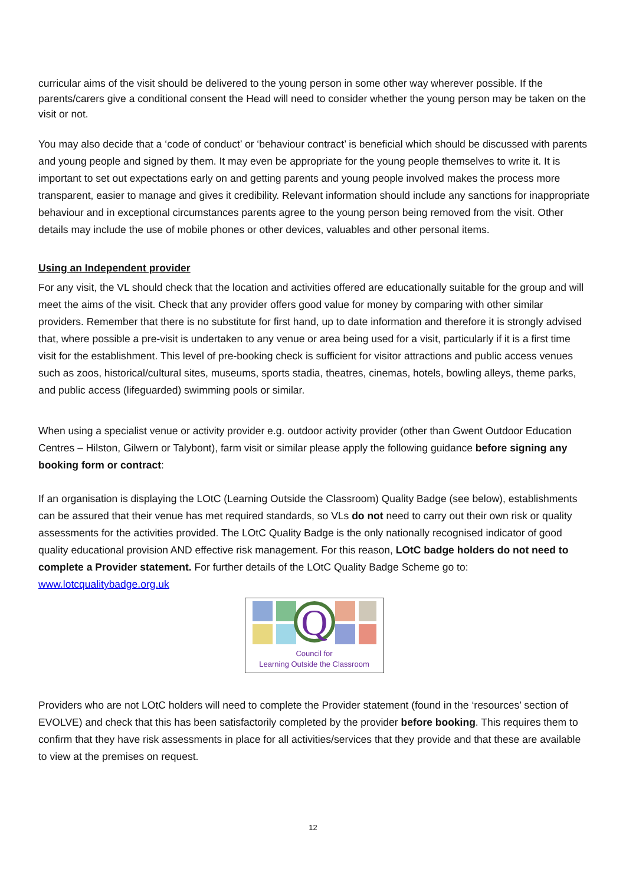curricular aims of the visit should be delivered to the young person in some other way wherever possible. If the parents/carers give a conditional consent the Head will need to consider whether the young person may be taken on the visit or not.
You may also decide that a ‘code of conduct’ or ‘behaviour contract’ is beneficial which should be discussed with parents and young people and signed by them. It may even be appropriate for the young people themselves to write it. It is important to set out expectations early on and getting parents and young people involved makes the process more transparent, easier to manage and gives it credibility. Relevant information should include any sanctions for inappropriate behaviour and in exceptional circumstances parents agree to the young person being removed from the visit. Other details may include the use of mobile phones or other devices, valuables and other personal items.
Using an Independent provider
For any visit, the VL should check that the location and activities offered are educationally suitable for the group and will meet the aims of the visit. Check that any provider offers good value for money by comparing with other similar providers. Remember that there is no substitute for first hand, up to date information and therefore it is strongly advised that, where possible a pre-visit is undertaken to any venue or area being used for a visit, particularly if it is a first time visit for the establishment. This level of pre-booking check is sufficient for visitor attractions and public access venues such as zoos, historical/cultural sites, museums, sports stadia, theatres, cinemas, hotels, bowling alleys, theme parks, and public access (lifeguarded) swimming pools or similar.
When using a specialist venue or activity provider e.g. outdoor activity provider (other than Gwent Outdoor Education Centres – Hilston, Gilwern or Talybont), farm visit or similar please apply the following guidance before signing any booking form or contract:
If an organisation is displaying the LOtC (Learning Outside the Classroom) Quality Badge (see below), establishments can be assured that their venue has met required standards, so VLs do not need to carry out their own risk or quality assessments for the activities provided. The LOtC Quality Badge is the only nationally recognised indicator of good quality educational provision AND effective risk management. For this reason, LOtC badge holders do not need to complete a Provider statement. For further details of the LOtC Quality Badge Scheme go to: www.lotcqualitybadge.org.uk
Q
Council for
Learning Outside the Classroom
Providers who are not LOtC holders will need to complete the Provider statement (found in the ‘resources’ section of EVOLVE) and check that this has been satisfactorily completed by the provider before booking. This requires them to confirm that they have risk assessments in place for all activities/services that they provide and that these are available to view at the premises on request.
12